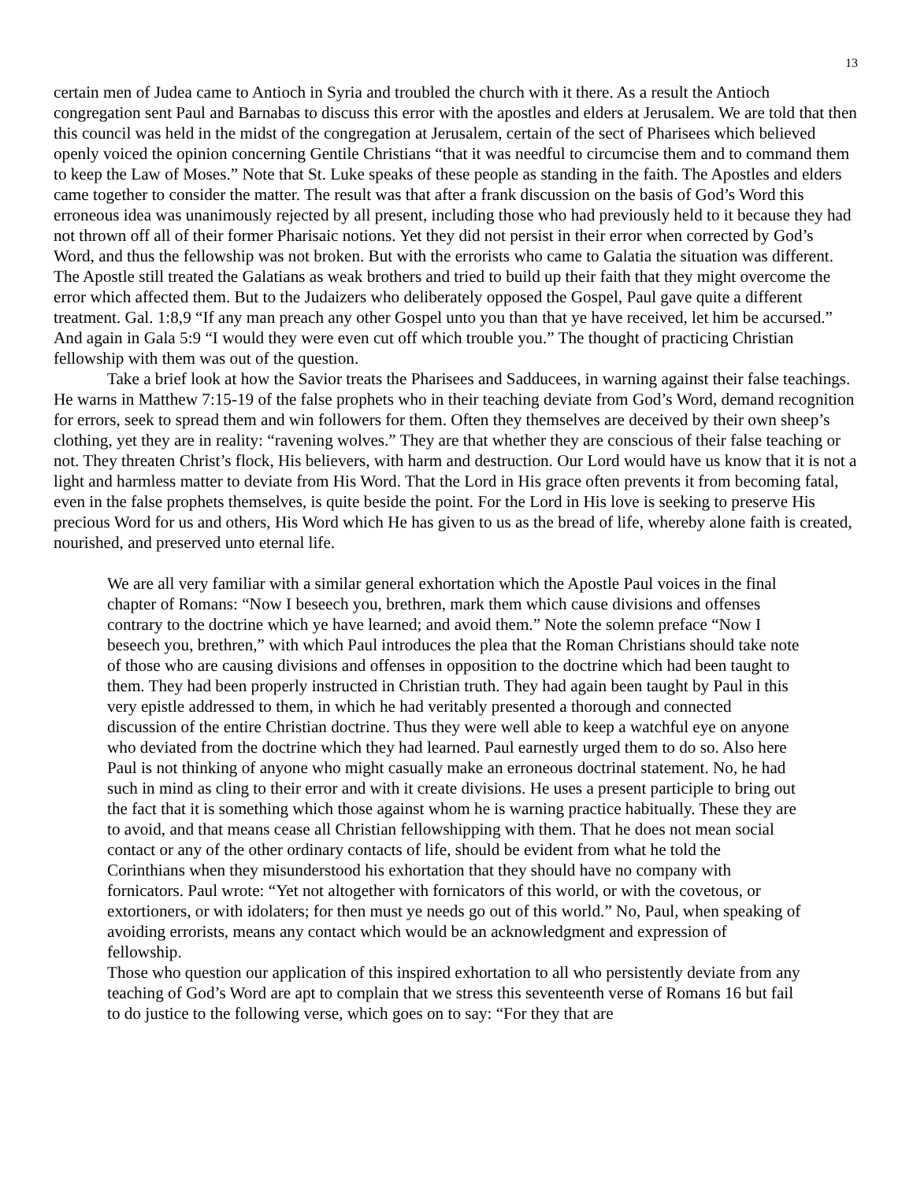13
certain men of Judea came to Antioch in Syria and troubled the church with it there. As a result the Antioch congregation sent Paul and Barnabas to discuss this error with the apostles and elders at Jerusalem. We are told that then this council was held in the midst of the congregation at Jerusalem, certain of the sect of Pharisees which believed openly voiced the opinion concerning Gentile Christians “that it was needful to circumcise them and to command them to keep the Law of Moses.” Note that St. Luke speaks of these people as standing in the faith. The Apostles and elders came together to consider the matter. The result was that after a frank discussion on the basis of God’s Word this erroneous idea was unanimously rejected by all present, including those who had previously held to it because they had not thrown off all of their former Pharisaic notions. Yet they did not persist in their error when corrected by God’s Word, and thus the fellowship was not broken. But with the errorists who came to Galatia the situation was different. The Apostle still treated the Galatians as weak brothers and tried to build up their faith that they might overcome the error which affected them. But to the Judaizers who deliberately opposed the Gospel, Paul gave quite a different treatment. Gal. 1:8,9 “If any man preach any other Gospel unto you than that ye have received, let him be accursed.” And again in Gala 5:9 “I would they were even cut off which trouble you.” The thought of practicing Christian fellowship with them was out of the question.
Take a brief look at how the Savior treats the Pharisees and Sadducees, in warning against their false teachings. He warns in Matthew 7:15-19 of the false prophets who in their teaching deviate from God’s Word, demand recognition for errors, seek to spread them and win followers for them. Often they themselves are deceived by their own sheep’s clothing, yet they are in reality: “ravening wolves.” They are that whether they are conscious of their false teaching or not. They threaten Christ’s flock, His believers, with harm and destruction. Our Lord would have us know that it is not a light and harmless matter to deviate from His Word. That the Lord in His grace often prevents it from becoming fatal, even in the false prophets themselves, is quite beside the point. For the Lord in His love is seeking to preserve His precious Word for us and others, His Word which He has given to us as the bread of life, whereby alone faith is created, nourished, and preserved unto eternal life.
We are all very familiar with a similar general exhortation which the Apostle Paul voices in the final chapter of Romans: “Now I beseech you, brethren, mark them which cause divisions and offenses contrary to the doctrine which ye have learned; and avoid them.” Note the solemn preface “Now I beseech you, brethren,” with which Paul introduces the plea that the Roman Christians should take note of those who are causing divisions and offenses in opposition to the doctrine which had been taught to them. They had been properly instructed in Christian truth. They had again been taught by Paul in this very epistle addressed to them, in which he had veritably presented a thorough and connected discussion of the entire Christian doctrine. Thus they were well able to keep a watchful eye on anyone who deviated from the doctrine which they had learned. Paul earnestly urged them to do so. Also here Paul is not thinking of anyone who might casually make an erroneous doctrinal statement. No, he had such in mind as cling to their error and with it create divisions. He uses a present participle to bring out the fact that it is something which those against whom he is warning practice habitually. These they are to avoid, and that means cease all Christian fellowshipping with them. That he does not mean social contact or any of the other ordinary contacts of life, should be evident from what he told the Corinthians when they misunderstood his exhortation that they should have no company with fornicators. Paul wrote: “Yet not altogether with fornicators of this world, or with the covetous, or extortioners, or with idolaters; for then must ye needs go out of this world.” No, Paul, when speaking of avoiding errorists, means any contact which would be an acknowledgment and expression of fellowship.
Those who question our application of this inspired exhortation to all who persistently deviate from any teaching of God’s Word are apt to complain that we stress this seventeenth verse of Romans 16 but fail to do justice to the following verse, which goes on to say: “For they that are